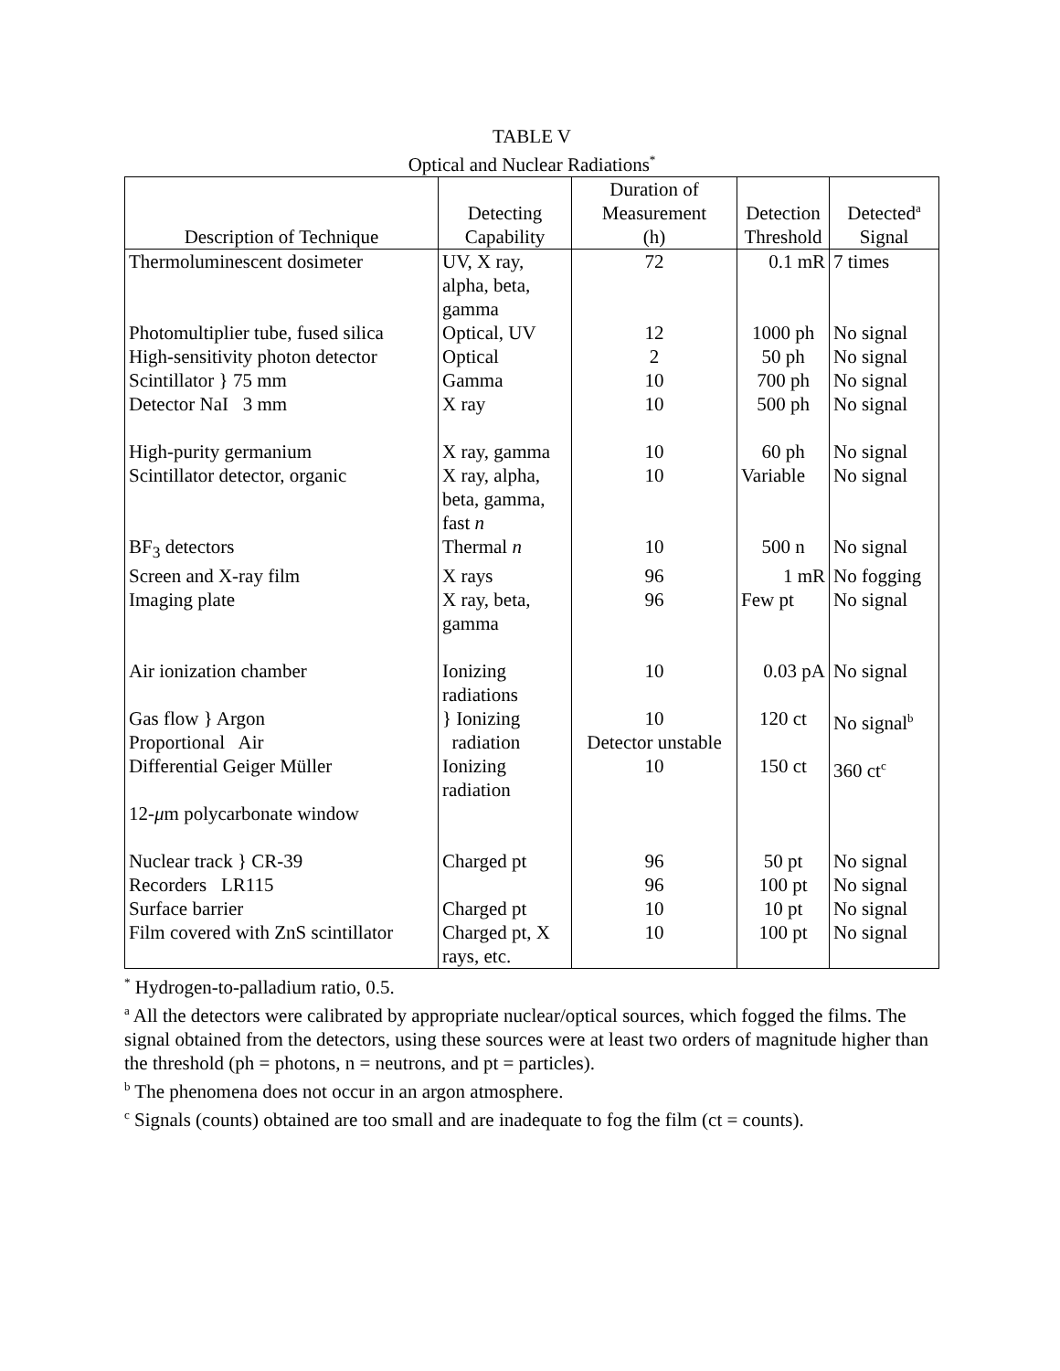TABLE V
Optical and Nuclear Radiations<sup>*</sup>
| Description of Technique | Detecting Capability | Duration of Measurement (h) | Detection Threshold | Detected<sup>a</sup> Signal |
| --- | --- | --- | --- | --- |
| Thermoluminescent dosimeter | UV, X ray, alpha, beta, gamma | 72 | 0.1 mR | 7 times |
| Photomultiplier tube, fused silica | Optical, UV | 12 | 1000 ph | No signal |
| High-sensitivity photon detector | Optical | 2 | 50 ph | No signal |
| Scintillator } 75 mm | Gamma | 10 | 700 ph | No signal |
| Detector NaI 3 mm | X ray | 10 | 500 ph | No signal |
| High-purity germanium | X ray, gamma | 10 | 60 ph | No signal |
| Scintillator detector, organic | X ray, alpha, beta, gamma, fast n | 10 | Variable | No signal |
| BF<sub>3</sub> detectors | Thermal n | 10 | 500 n | No signal |
| Screen and X-ray film | X rays | 96 | 1 mR | No fogging |
| Imaging plate | X ray, beta, gamma | 96 | Few pt | No signal |
| Air ionization chamber | Ionizing radiations | 10 | 0.03 pA | No signal |
| Gas flow } Argon Proportional Air | } Ionizing radiation | 10 Detector unstable | 120 ct | No signal<sup>b</sup> |
| Differential Geiger Müller 12- μ m polycarbonate window | Ionizing radiation | 10 | 150 ct | 360 ct<sup>c</sup> |
| Nuclear track } CR-39 | Charged pt | 96 | 50 pt | No signal |
| Recorders LR115 | | 96 | 100 pt | No signal |
| Surface barrier | Charged pt | 10 | 10 pt | No signal |
| Film covered with ZnS scintillator | Charged pt, X rays, etc. | 10 | 100 pt | No signal |
<sup>*</sup> Hydrogen-to-palladium ratio, 0.5.
<sup>a</sup> All the detectors were calibrated by appropriate nuclear/optical sources, which fogged the films. The signal obtained from the detectors, using these sources were at least two orders of magnitude higher than the threshold (ph = photons, n = neutrons, and pt = particles).
<sup>b</sup> The phenomena does not occur in an argon atmosphere.
<sup>c</sup> Signals (counts) obtained are too small and are inadequate to fog the film (ct = counts).